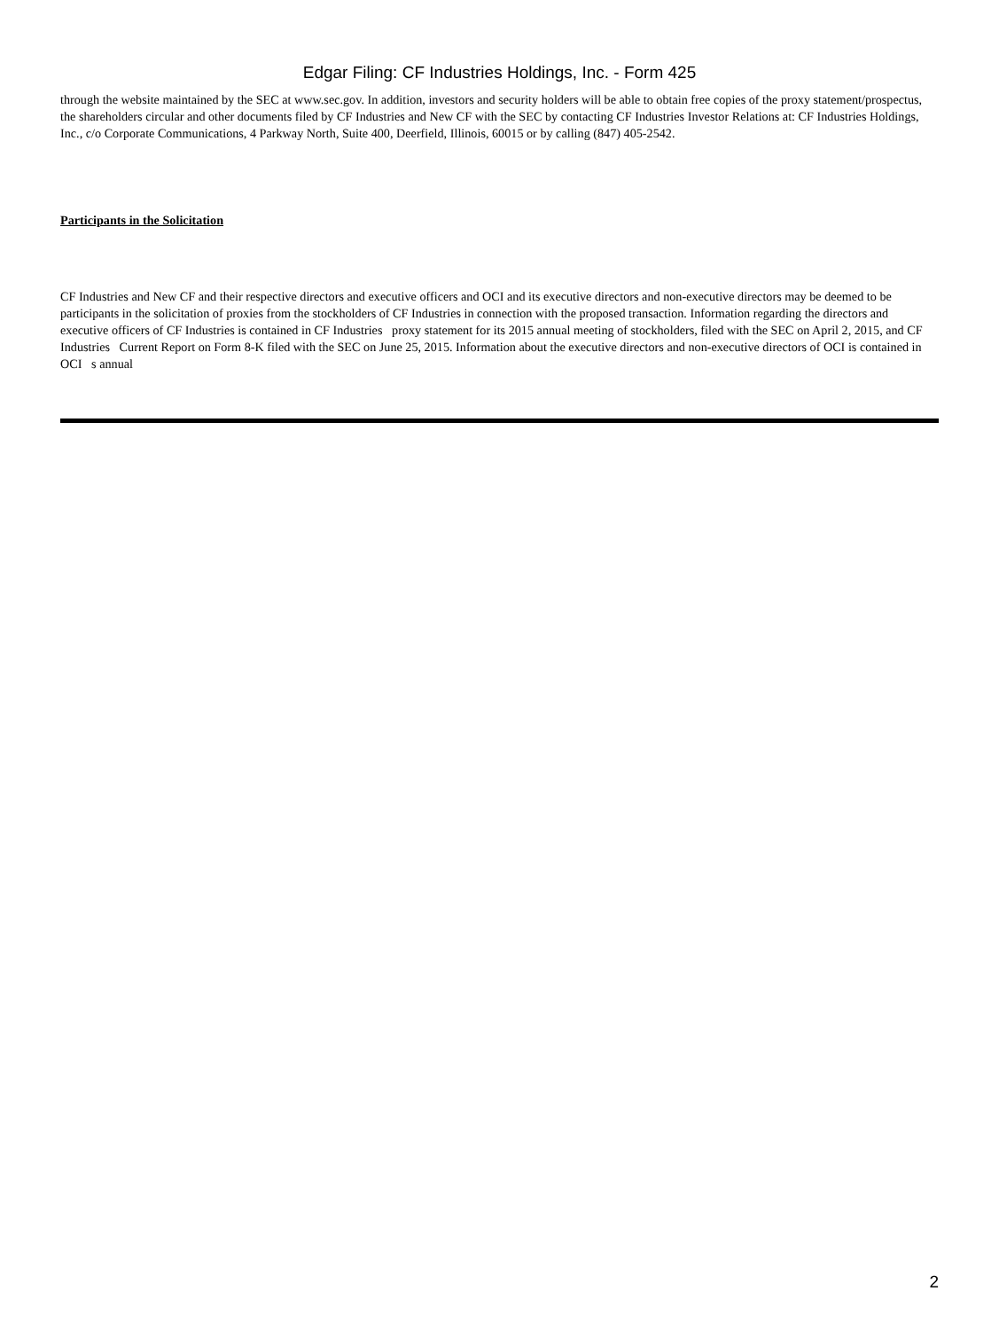Edgar Filing: CF Industries Holdings, Inc. - Form 425
through the website maintained by the SEC at www.sec.gov. In addition, investors and security holders will be able to obtain free copies of the proxy statement/prospectus, the shareholders circular and other documents filed by CF Industries and New CF with the SEC by contacting CF Industries Investor Relations at: CF Industries Holdings, Inc., c/o Corporate Communications, 4 Parkway North, Suite 400, Deerfield, Illinois, 60015 or by calling (847) 405-2542.
Participants in the Solicitation
CF Industries and New CF and their respective directors and executive officers and OCI and its executive directors and non-executive directors may be deemed to be participants in the solicitation of proxies from the stockholders of CF Industries in connection with the proposed transaction. Information regarding the directors and executive officers of CF Industries is contained in CF Industries proxy statement for its 2015 annual meeting of stockholders, filed with the SEC on April 2, 2015, and CF Industries Current Report on Form 8-K filed with the SEC on June 25, 2015. Information about the executive directors and non-executive directors of OCI is contained in OCI s annual
2